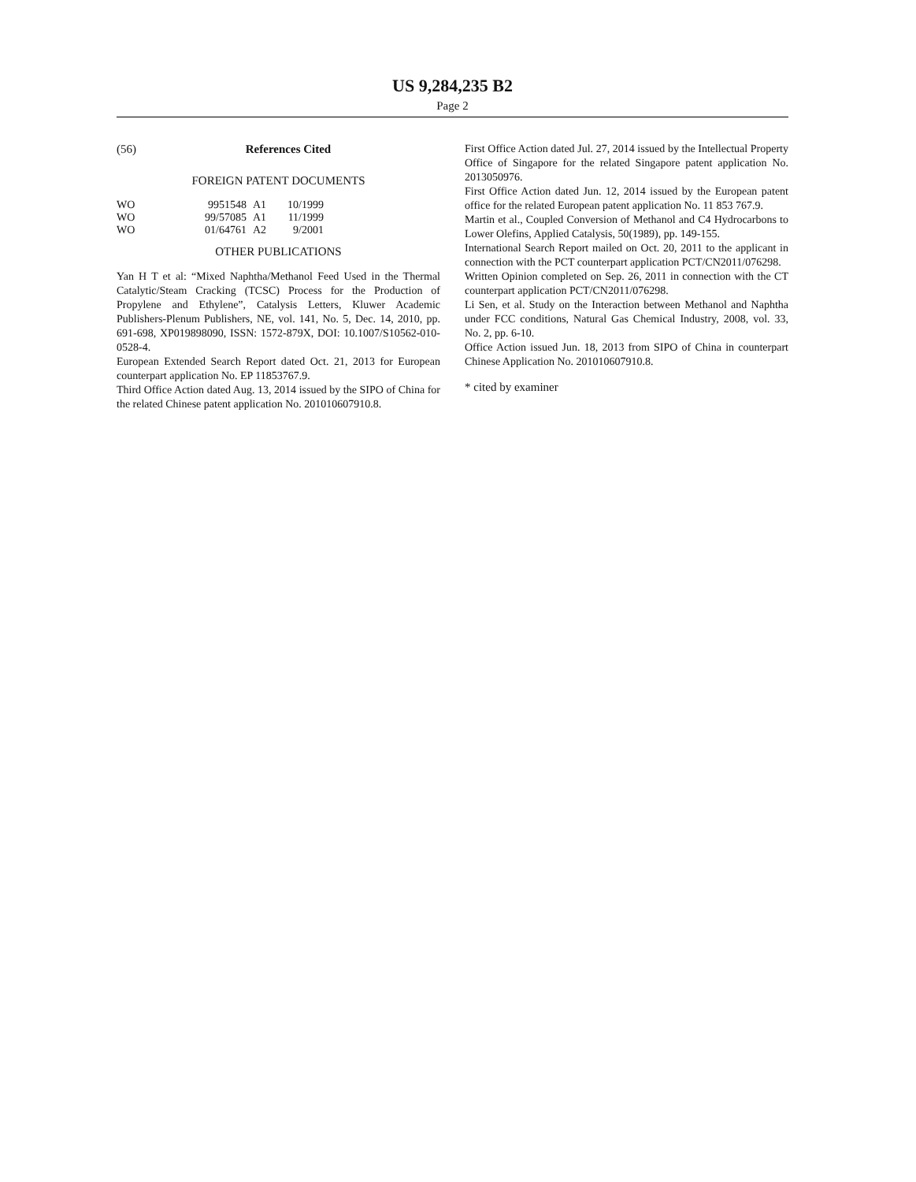US 9,284,235 B2
Page 2
(56) References Cited
FOREIGN PATENT DOCUMENTS
| WO | 9951548 | A1 | 10/1999 |
| WO | 99/57085 | A1 | 11/1999 |
| WO | 01/64761 | A2 | 9/2001 |
OTHER PUBLICATIONS
Yan H T et al: “Mixed Naphtha/Methanol Feed Used in the Thermal Catalytic/Steam Cracking (TCSC) Process for the Production of Propylene and Ethylene”, Catalysis Letters, Kluwer Academic Publishers-Plenum Publishers, NE, vol. 141, No. 5, Dec. 14, 2010, pp. 691-698, XP019898090, ISSN: 1572-879X, DOI: 10.1007/S10562-010-0528-4.
European Extended Search Report dated Oct. 21, 2013 for European counterpart application No. EP 11853767.9.
Third Office Action dated Aug. 13, 2014 issued by the SIPO of China for the related Chinese patent application No. 201010607910.8.
First Office Action dated Jul. 27, 2014 issued by the Intellectual Property Office of Singapore for the related Singapore patent application No. 2013050976.
First Office Action dated Jun. 12, 2014 issued by the European patent office for the related European patent application No. 11 853 767.9.
Martin et al., Coupled Conversion of Methanol and C4 Hydrocarbons to Lower Olefins, Applied Catalysis, 50(1989), pp. 149-155.
International Search Report mailed on Oct. 20, 2011 to the applicant in connection with the PCT counterpart application PCT/CN2011/076298.
Written Opinion completed on Sep. 26, 2011 in connection with the CT counterpart application PCT/CN2011/076298.
Li Sen, et al. Study on the Interaction between Methanol and Naphtha under FCC conditions, Natural Gas Chemical Industry, 2008, vol. 33, No. 2, pp. 6-10.
Office Action issued Jun. 18, 2013 from SIPO of China in counterpart Chinese Application No. 201010607910.8.
* cited by examiner